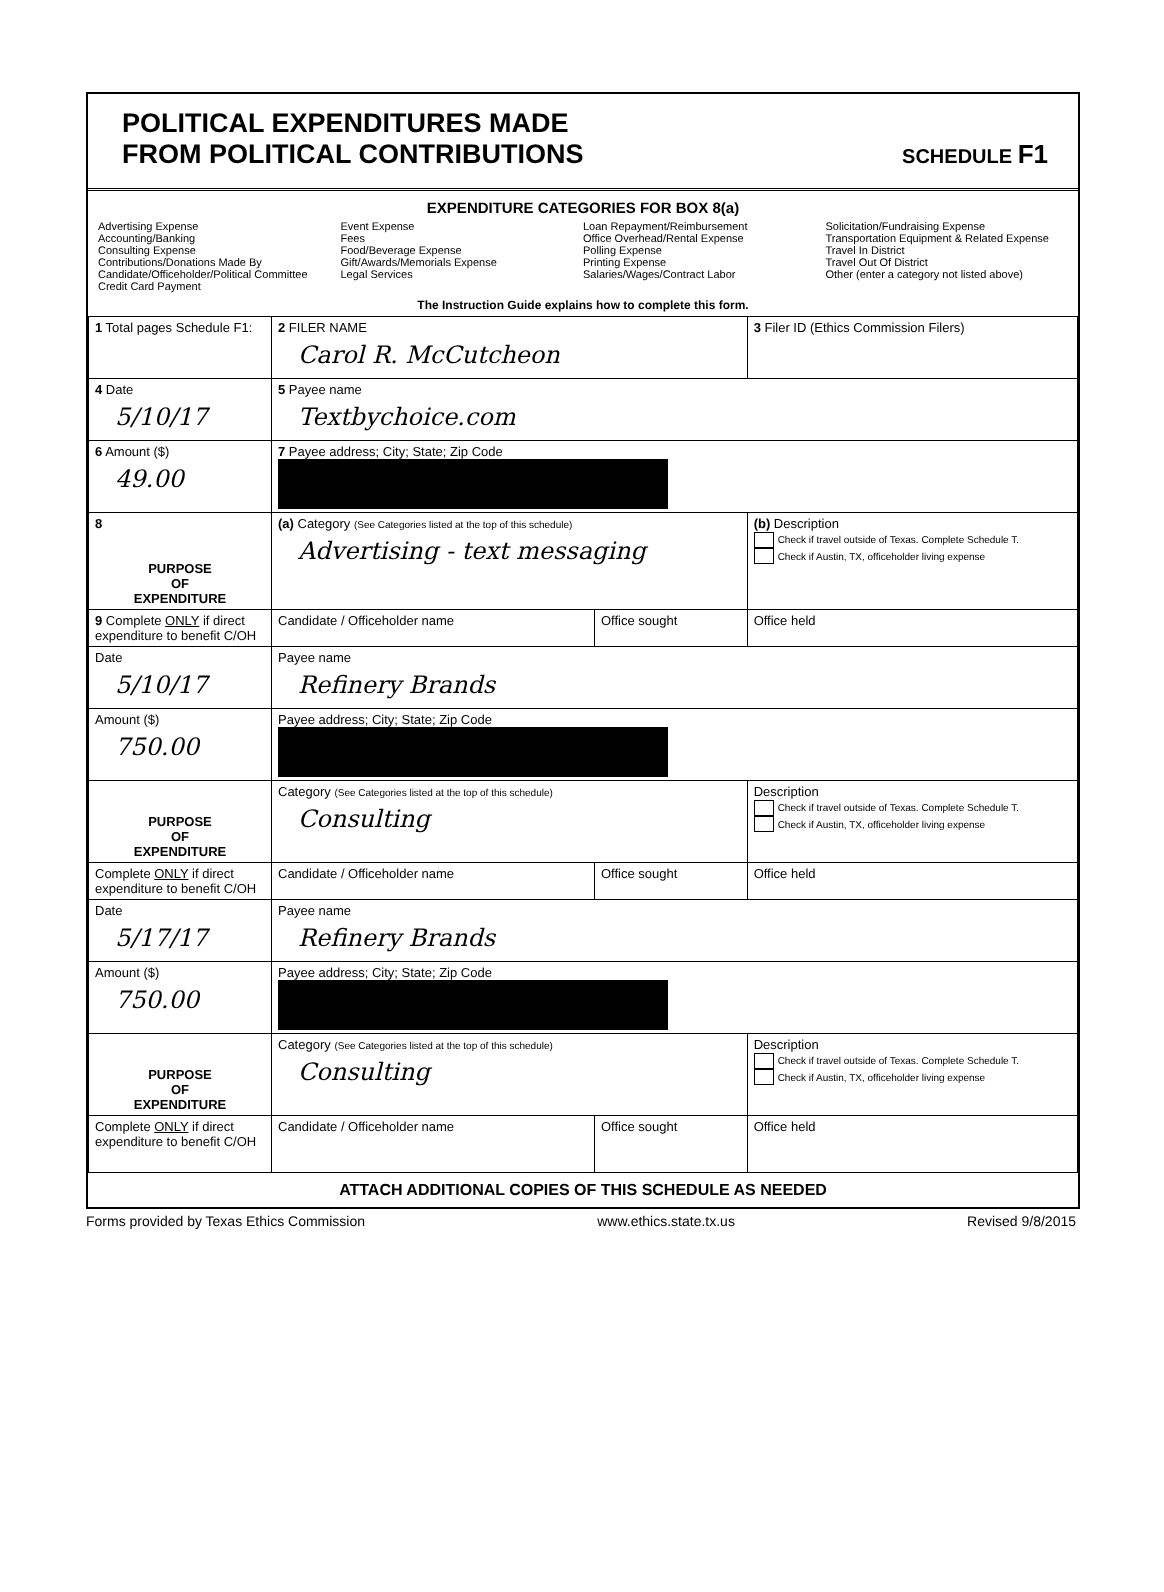POLITICAL EXPENDITURES MADE
FROM POLITICAL CONTRIBUTIONS
SCHEDULE F1
EXPENDITURE CATEGORIES FOR BOX 8(a)
Advertising Expense
Accounting/Banking
Consulting Expense
Contributions/Donations Made By
Candidate/Officeholder/Political Committee
Credit Card Payment
Event Expense
Fees
Food/Beverage Expense
Gift/Awards/Memorials Expense
Legal Services
Loan Repayment/Reimbursement
Office Overhead/Rental Expense
Polling Expense
Printing Expense
Salaries/Wages/Contract Labor
Solicitation/Fundraising Expense
Transportation Equipment & Related Expense
Travel In District
Travel Out Of District
Other (enter a category not listed above)
The Instruction Guide explains how to complete this form.
| 1 Total pages Schedule F1: | 2 FILER NAME Carol R. McCutcheon | | 3 Filer ID (Ethics Commission Filers) |
| 4 Date 5/10/17 | 5 Payee name Textbychoice.com | | |
| 6 Amount ($) 49.00 | 7 Payee address; City; State; Zip Code | | |
| 8 PURPOSE OF EXPENDITURE | (a) Category (See Categories listed at the top of this schedule) Advertising - text messaging | | (b) Description Check if travel outside of Texas. Complete Schedule T. Check if Austin, TX, officeholder living expense |
| 9 Complete ONLY if direct expenditure to benefit C/OH | Candidate / Officeholder name | Office sought | Office held |
| Date 5/10/17 | Payee name Refinery Brands | | |
| Amount ($) 750.00 | Payee address; City; State; Zip Code | | |
| PURPOSE OF EXPENDITURE | Category (See Categories listed at the top of this schedule) Consulting | | Description Check if travel outside of Texas. Complete Schedule T. Check if Austin, TX, officeholder living expense |
| Complete ONLY if direct expenditure to benefit C/OH | Candidate / Officeholder name | Office sought | Office held |
| Date 5/17/17 | Payee name Refinery Brands | | |
| Amount ($) 750.00 | Payee address; City; State; Zip Code | | |
| PURPOSE OF EXPENDITURE | Category (See Categories listed at the top of this schedule) Consulting | | Description Check if travel outside of Texas. Complete Schedule T. Check if Austin, TX, officeholder living expense |
| Complete ONLY if direct expenditure to benefit C/OH | Candidate / Officeholder name | Office sought | Office held |
ATTACH ADDITIONAL COPIES OF THIS SCHEDULE AS NEEDED
Forms provided by Texas Ethics Commission www.ethics.state.tx.us Revised 9/8/2015